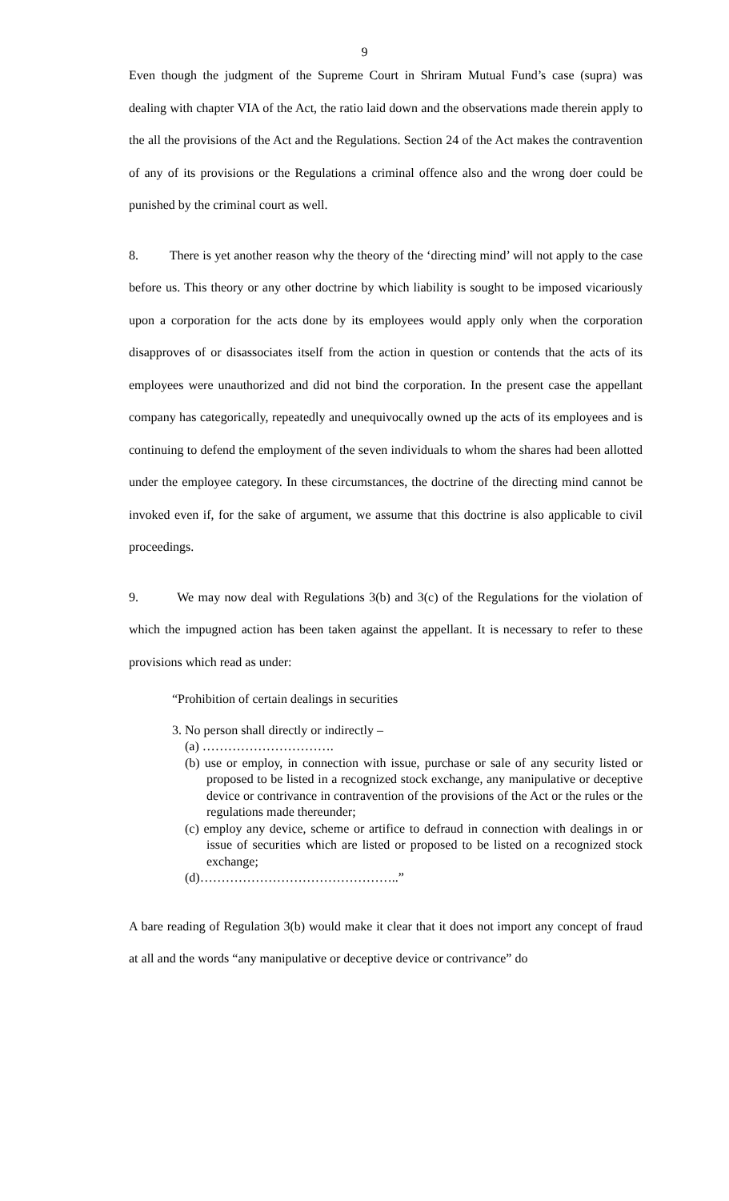9
Even though the judgment of the Supreme Court in Shriram Mutual Fund’s case (supra) was dealing with chapter VIA of the Act, the ratio laid down and the observations made therein apply to the all the provisions of the Act and the Regulations. Section 24 of the Act makes the contravention of any of its provisions or the Regulations a criminal offence also and the wrong doer could be punished by the criminal court as well.
8. There is yet another reason why the theory of the ‘directing mind’ will not apply to the case before us. This theory or any other doctrine by which liability is sought to be imposed vicariously upon a corporation for the acts done by its employees would apply only when the corporation disapproves of or disassociates itself from the action in question or contends that the acts of its employees were unauthorized and did not bind the corporation. In the present case the appellant company has categorically, repeatedly and unequivocally owned up the acts of its employees and is continuing to defend the employment of the seven individuals to whom the shares had been allotted under the employee category. In these circumstances, the doctrine of the directing mind cannot be invoked even if, for the sake of argument, we assume that this doctrine is also applicable to civil proceedings.
9. We may now deal with Regulations 3(b) and 3(c) of the Regulations for the violation of which the impugned action has been taken against the appellant. It is necessary to refer to these provisions which read as under:
“Prohibition of certain dealings in securities
3. No person shall directly or indirectly –
(a) ………………………….
(b) use or employ, in connection with issue, purchase or sale of any security listed or proposed to be listed in a recognized stock exchange, any manipulative or deceptive device or contrivance in contravention of the provisions of the Act or the rules or the regulations made thereunder;
(c) employ any device, scheme or artifice to defraud in connection with dealings in or issue of securities which are listed or proposed to be listed on a recognized stock exchange;
(d)………………………………………..”
A bare reading of Regulation 3(b) would make it clear that it does not import any concept of fraud at all and the words “any manipulative or deceptive device or contrivance” do